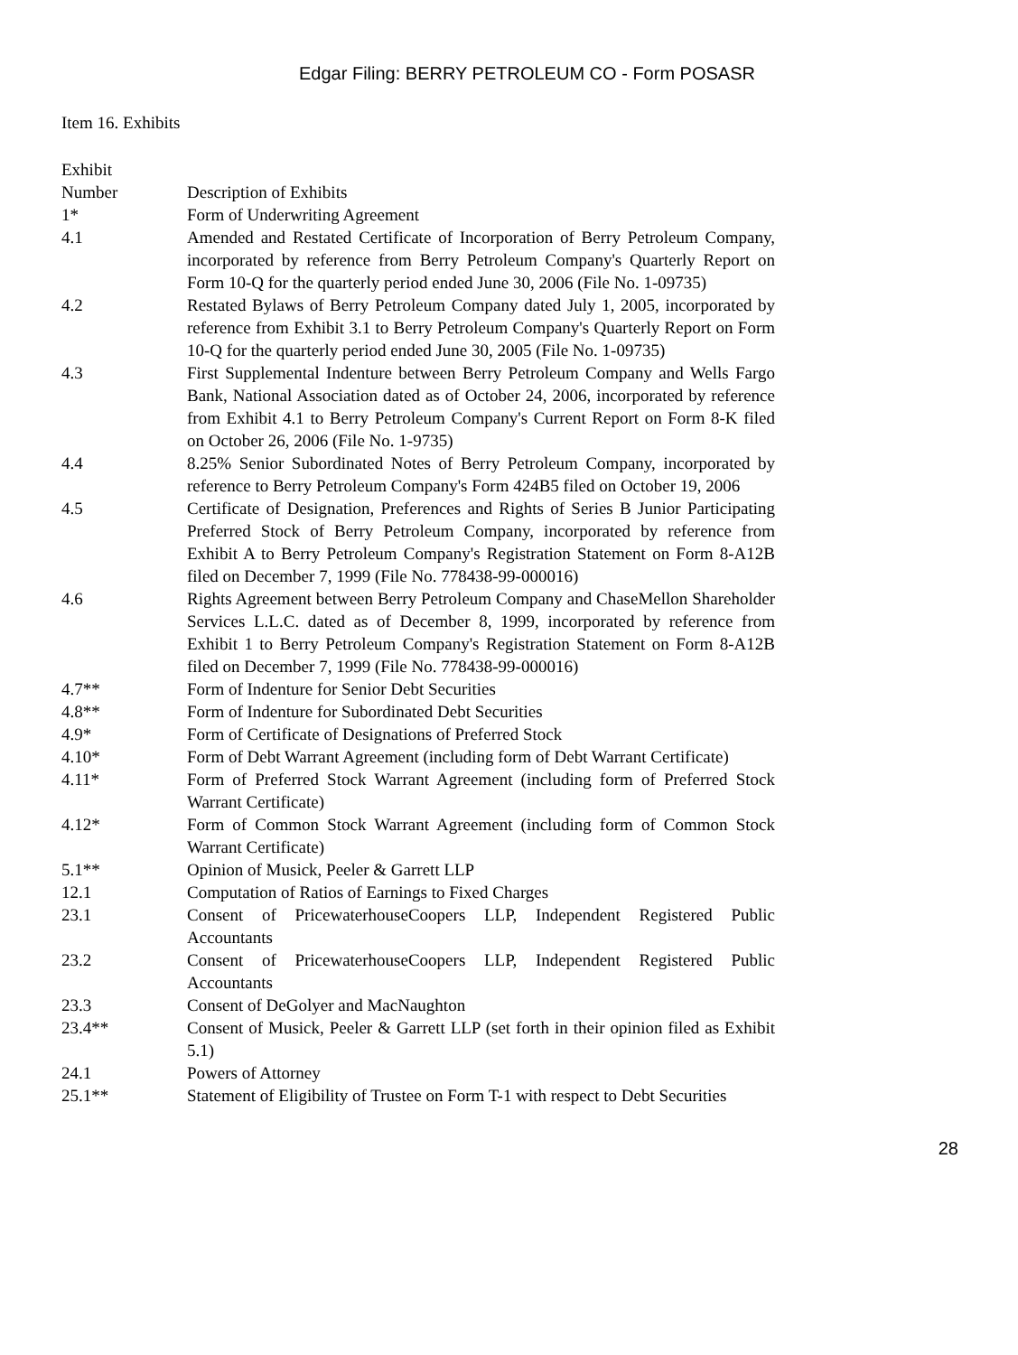Edgar Filing: BERRY PETROLEUM CO - Form POSASR
Item 16. Exhibits
| Exhibit Number | Description of Exhibits |
| --- | --- |
| 1* | Form of Underwriting Agreement |
| 4.1 | Amended and Restated Certificate of Incorporation of Berry Petroleum Company, incorporated by reference from Berry Petroleum Company's Quarterly Report on Form 10-Q for the quarterly period ended June 30, 2006 (File No. 1-09735) |
| 4.2 | Restated Bylaws of Berry Petroleum Company dated July 1, 2005, incorporated by reference from Exhibit 3.1 to Berry Petroleum Company's Quarterly Report on Form 10-Q for the quarterly period ended June 30, 2005 (File No. 1-09735) |
| 4.3 | First Supplemental Indenture between Berry Petroleum Company and Wells Fargo Bank, National Association dated as of October 24, 2006, incorporated by reference from Exhibit 4.1 to Berry Petroleum Company's Current Report on Form 8-K filed on October 26, 2006 (File No. 1-9735) |
| 4.4 | 8.25% Senior Subordinated Notes of Berry Petroleum Company, incorporated by reference to Berry Petroleum Company's Form 424B5 filed on October 19, 2006 |
| 4.5 | Certificate of Designation, Preferences and Rights of Series B Junior Participating Preferred Stock of Berry Petroleum Company, incorporated by reference from Exhibit A to Berry Petroleum Company's Registration Statement on Form 8-A12B filed on December 7, 1999 (File No. 778438-99-000016) |
| 4.6 | Rights Agreement between Berry Petroleum Company and ChaseMellon Shareholder Services L.L.C. dated as of December 8, 1999, incorporated by reference from Exhibit 1 to Berry Petroleum Company's Registration Statement on Form 8-A12B filed on December 7, 1999 (File No. 778438-99-000016) |
| 4.7** | Form of Indenture for Senior Debt Securities |
| 4.8** | Form of Indenture for Subordinated Debt Securities |
| 4.9* | Form of Certificate of Designations of Preferred Stock |
| 4.10* | Form of Debt Warrant Agreement (including form of Debt Warrant Certificate) |
| 4.11* | Form of Preferred Stock Warrant Agreement (including form of Preferred Stock Warrant Certificate) |
| 4.12* | Form of Common Stock Warrant Agreement (including form of Common Stock Warrant Certificate) |
| 5.1** | Opinion of Musick, Peeler & Garrett LLP |
| 12.1 | Computation of Ratios of Earnings to Fixed Charges |
| 23.1 | Consent of PricewaterhouseCoopers LLP, Independent Registered Public Accountants |
| 23.2 | Consent of PricewaterhouseCoopers LLP, Independent Registered Public Accountants |
| 23.3 | Consent of DeGolyer and MacNaughton |
| 23.4** | Consent of Musick, Peeler & Garrett LLP (set forth in their opinion filed as Exhibit 5.1) |
| 24.1 | Powers of Attorney |
| 25.1** | Statement of Eligibility of Trustee on Form T-1 with respect to Debt Securities |
28